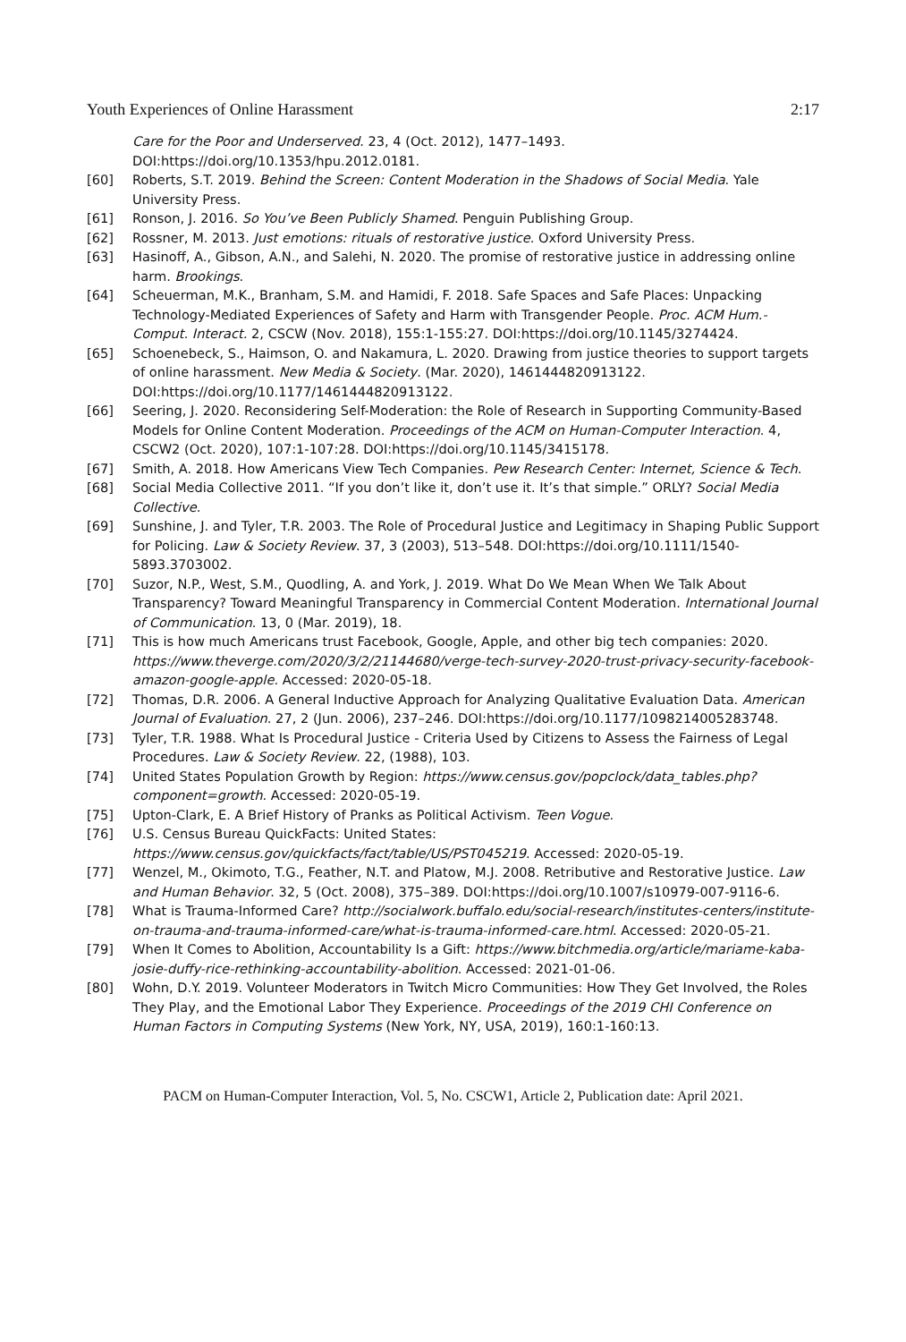Youth Experiences of Online Harassment 2:17
Care for the Poor and Underserved. 23, 4 (Oct. 2012), 1477–1493. DOI:https://doi.org/10.1353/hpu.2012.0181.
[60] Roberts, S.T. 2019. Behind the Screen: Content Moderation in the Shadows of Social Media. Yale University Press.
[61] Ronson, J. 2016. So You’ve Been Publicly Shamed. Penguin Publishing Group.
[62] Rossner, M. 2013. Just emotions: rituals of restorative justice. Oxford University Press.
[63] Hasinoff, A., Gibson, A.N., and Salehi, N. 2020. The promise of restorative justice in addressing online harm. Brookings.
[64] Scheuerman, M.K., Branham, S.M. and Hamidi, F. 2018. Safe Spaces and Safe Places: Unpacking Technology-Mediated Experiences of Safety and Harm with Transgender People. Proc. ACM Hum.-Comput. Interact. 2, CSCW (Nov. 2018), 155:1-155:27. DOI:https://doi.org/10.1145/3274424.
[65] Schoenebeck, S., Haimson, O. and Nakamura, L. 2020. Drawing from justice theories to support targets of online harassment. New Media & Society. (Mar. 2020), 1461444820913122. DOI:https://doi.org/10.1177/1461444820913122.
[66] Seering, J. 2020. Reconsidering Self-Moderation: the Role of Research in Supporting Community-Based Models for Online Content Moderation. Proceedings of the ACM on Human-Computer Interaction. 4, CSCW2 (Oct. 2020), 107:1-107:28. DOI:https://doi.org/10.1145/3415178.
[67] Smith, A. 2018. How Americans View Tech Companies. Pew Research Center: Internet, Science & Tech.
[68] Social Media Collective 2011. “If you don’t like it, don’t use it. It’s that simple.” ORLY? Social Media Collective.
[69] Sunshine, J. and Tyler, T.R. 2003. The Role of Procedural Justice and Legitimacy in Shaping Public Support for Policing. Law & Society Review. 37, 3 (2003), 513–548. DOI:https://doi.org/10.1111/1540-5893.3703002.
[70] Suzor, N.P., West, S.M., Quodling, A. and York, J. 2019. What Do We Mean When We Talk About Transparency? Toward Meaningful Transparency in Commercial Content Moderation. International Journal of Communication. 13, 0 (Mar. 2019), 18.
[71] This is how much Americans trust Facebook, Google, Apple, and other big tech companies: 2020. https://www.theverge.com/2020/3/2/21144680/verge-tech-survey-2020-trust-privacy-security-facebook-amazon-google-apple. Accessed: 2020-05-18.
[72] Thomas, D.R. 2006. A General Inductive Approach for Analyzing Qualitative Evaluation Data. American Journal of Evaluation. 27, 2 (Jun. 2006), 237–246. DOI:https://doi.org/10.1177/1098214005283748.
[73] Tyler, T.R. 1988. What Is Procedural Justice - Criteria Used by Citizens to Assess the Fairness of Legal Procedures. Law & Society Review. 22, (1988), 103.
[74] United States Population Growth by Region: https://www.census.gov/popclock/data_tables.php?component=growth. Accessed: 2020-05-19.
[75] Upton-Clark, E. A Brief History of Pranks as Political Activism. Teen Vogue.
[76] U.S. Census Bureau QuickFacts: United States: https://www.census.gov/quickfacts/fact/table/US/PST045219. Accessed: 2020-05-19.
[77] Wenzel, M., Okimoto, T.G., Feather, N.T. and Platow, M.J. 2008. Retributive and Restorative Justice. Law and Human Behavior. 32, 5 (Oct. 2008), 375–389. DOI:https://doi.org/10.1007/s10979-007-9116-6.
[78] What is Trauma-Informed Care? http://socialwork.buffalo.edu/social-research/institutes-centers/institute-on-trauma-and-trauma-informed-care/what-is-trauma-informed-care.html. Accessed: 2020-05-21.
[79] When It Comes to Abolition, Accountability Is a Gift: https://www.bitchmedia.org/article/mariame-kaba-josie-duffy-rice-rethinking-accountability-abolition. Accessed: 2021-01-06.
[80] Wohn, D.Y. 2019. Volunteer Moderators in Twitch Micro Communities: How They Get Involved, the Roles They Play, and the Emotional Labor They Experience. Proceedings of the 2019 CHI Conference on Human Factors in Computing Systems (New York, NY, USA, 2019), 160:1-160:13.
PACM on Human-Computer Interaction, Vol. 5, No. CSCW1, Article 2, Publication date: April 2021.